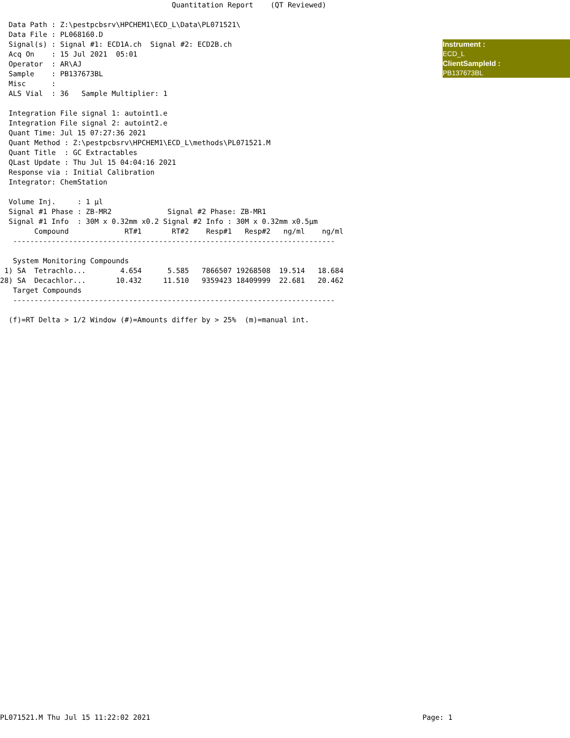Quantitation Report    (QT Reviewed)

  Data Path : Z:\pestpcbsrv\HPCHEM1\ECD_L\Data\PL071521\
  Data File : PL068160.D
  Signal(s) : Signal #1: ECD1A.ch  Signal #2: ECD2B.ch
  Acq On    : 15 Jul 2021  05:01
  Operator  : AR\AJ
  Sample    : PB137673BL
  Misc      :
  ALS Vial  : 36   Sample Multiplier: 1

  Integration File signal 1: autoint1.e
  Integration File signal 2: autoint2.e
  Quant Time: Jul 15 07:27:36 2021
  Quant Method : Z:\pestpcbsrv\HPCHEM1\ECD_L\methods\PL071521.M
  Quant Title  : GC Extractables
  QLast Update : Thu Jul 15 04:04:16 2021
  Response via : Initial Calibration
  Integrator: ChemStation

  Volume Inj.     : 1 µl
  Signal #1 Phase : ZB-MR2             Signal #2 Phase: ZB-MR1
  Signal #1 Info  : 30M x 0.32mm x0.2 Signal #2 Info : 30M x 0.32mm x0.5µm
| Compound | RT#1 | RT#2 | Resp#1 | Resp#2 | ng/ml | ng/ml |
| --- | --- | --- | --- | --- | --- | --- |
| --------------------------------------------------------------------------- | | | | | | |
| System Monitoring Compounds | | | | | | |
| 1) SA Tetrachlo... | 4.654 | 5.585 | 7866507 | 19268508 | 19.514 | 18.684 |
| 28) SA Decachlor... | 10.432 | 11.510 | 9359423 | 18409999 | 22.681 | 20.462 |
   Target Compounds
   ---------------------------------------------------------------------------

  (f)=RT Delta > 1/2 Window (#)=Amounts differ by > 25%  (m)=manual int.
Instrument :
ECD_L
ClientSampleId :
PB137673BL
PL071521.M Thu Jul 15 11:22:02 2021 Page: 1